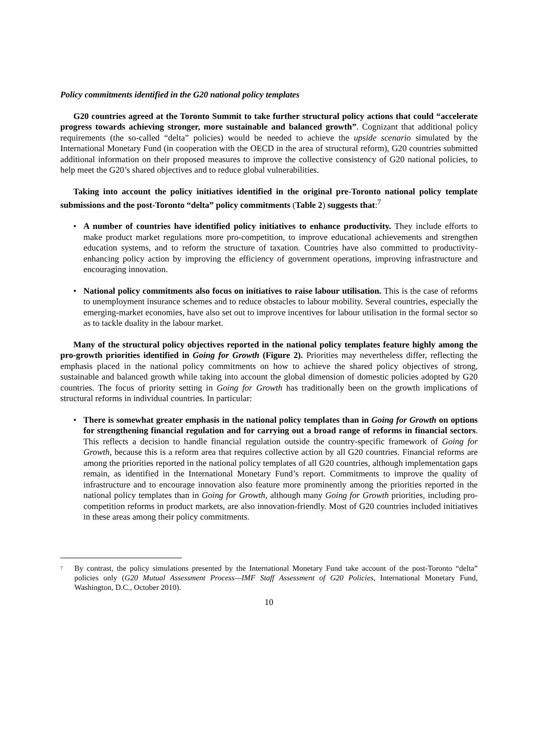Policy commitments identified in the G20 national policy templates
G20 countries agreed at the Toronto Summit to take further structural policy actions that could “accelerate progress towards achieving stronger, more sustainable and balanced growth”. Cognizant that additional policy requirements (the so-called “delta” policies) would be needed to achieve the upside scenario simulated by the International Monetary Fund (in cooperation with the OECD in the area of structural reform), G20 countries submitted additional information on their proposed measures to improve the collective consistency of G20 national policies, to help meet the G20’s shared objectives and to reduce global vulnerabilities.
Taking into account the policy initiatives identified in the original pre-Toronto national policy template submissions and the post-Toronto “delta” policy commitments (Table 2) suggests that:<sup>7</sup>
• A number of countries have identified policy initiatives to enhance productivity. They include efforts to make product market regulations more pro-competition, to improve educational achievements and strengthen education systems, and to reform the structure of taxation. Countries have also committed to productivity-enhancing policy action by improving the efficiency of government operations, improving infrastructure and encouraging innovation.
• National policy commitments also focus on initiatives to raise labour utilisation. This is the case of reforms to unemployment insurance schemes and to reduce obstacles to labour mobility. Several countries, especially the emerging-market economies, have also set out to improve incentives for labour utilisation in the formal sector so as to tackle duality in the labour market.
Many of the structural policy objectives reported in the national policy templates feature highly among the pro-growth priorities identified in Going for Growth (Figure 2). Priorities may nevertheless differ, reflecting the emphasis placed in the national policy commitments on how to achieve the shared policy objectives of strong, sustainable and balanced growth while taking into account the global dimension of domestic policies adopted by G20 countries. The focus of priority setting in Going for Growth has traditionally been on the growth implications of structural reforms in individual countries. In particular:
• There is somewhat greater emphasis in the national policy templates than in Going for Growth on options for strengthening financial regulation and for carrying out a broad range of reforms in financial sectors. This reflects a decision to handle financial regulation outside the country-specific framework of Going for Growth, because this is a reform area that requires collective action by all G20 countries. Financial reforms are among the priorities reported in the national policy templates of all G20 countries, although implementation gaps remain, as identified in the International Monetary Fund’s report. Commitments to improve the quality of infrastructure and to encourage innovation also feature more prominently among the priorities reported in the national policy templates than in Going for Growth, although many Going for Growth priorities, including pro-competition reforms in product markets, are also innovation-friendly. Most of G20 countries included initiatives in these areas among their policy commitments.
7 By contrast, the policy simulations presented by the International Monetary Fund take account of the post-Toronto “delta” policies only (G20 Mutual Assessment Process—IMF Staff Assessment of G20 Policies, International Monetary Fund, Washington, D.C., October 2010).
10